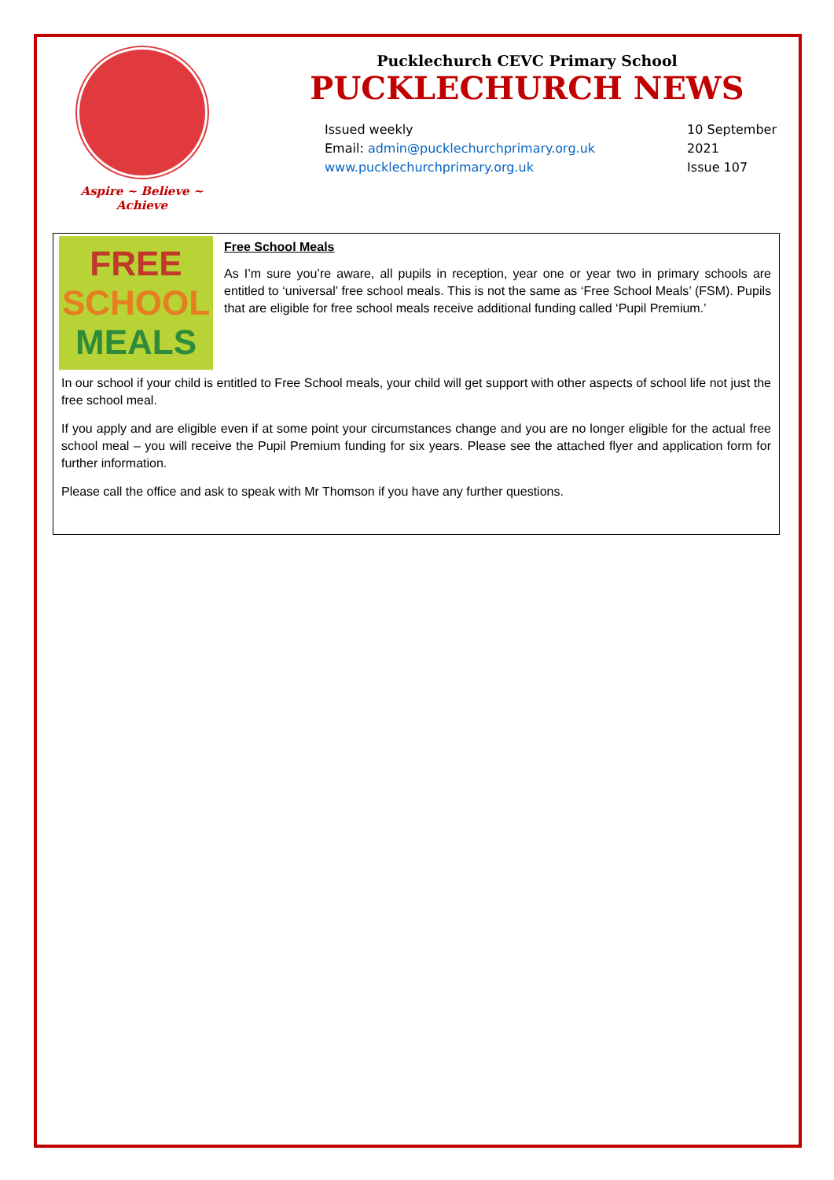Aspire ~ Believe ~ Achieve
Pucklechurch CEVC Primary School
PUCKLECHURCH NEWS
Issued weekly
Email: admin@pucklechurchprimary.org.uk
www.pucklechurchprimary.org.uk
10 September
2021
Issue 107
FREE
SCHOOL
MEALS
Free School Meals
As I’m sure you’re aware, all pupils in reception, year one or year two in primary schools are entitled to ‘universal’ free school meals. This is not the same as ‘Free School Meals’ (FSM). Pupils that are eligible for free school meals receive additional funding called ‘Pupil Premium.’
In our school if your child is entitled to Free School meals, your child will get support with other aspects of school life not just the free school meal.
If you apply and are eligible even if at some point your circumstances change and you are no longer eligible for the actual free school meal – you will receive the Pupil Premium funding for six years. Please see the attached flyer and application form for further information.
Please call the office and ask to speak with Mr Thomson if you have any further questions.